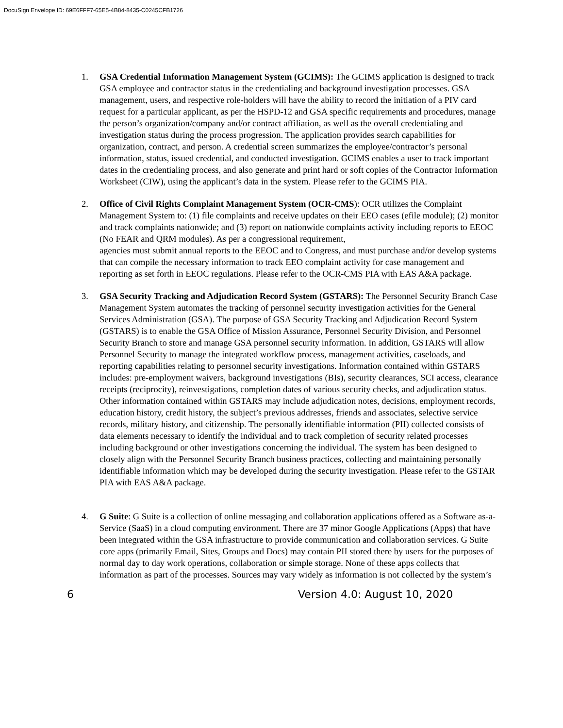DocuSign Envelope ID: 69E6FFF7-65E5-4B84-8435-C0245CFB1726
1. GSA Credential Information Management System (GCIMS): The GCIMS application is designed to track GSA employee and contractor status in the credentialing and background investigation processes. GSA management, users, and respective role-holders will have the ability to record the initiation of a PIV card request for a particular applicant, as per the HSPD-12 and GSA specific requirements and procedures, manage the person’s organization/company and/or contract affiliation, as well as the overall credentialing and investigation status during the process progression. The application provides search capabilities for organization, contract, and person. A credential screen summarizes the employee/contractor’s personal information, status, issued credential, and conducted investigation. GCIMS enables a user to track important dates in the credentialing process, and also generate and print hard or soft copies of the Contractor Information Worksheet (CIW), using the applicant’s data in the system. Please refer to the GCIMS PIA.
2. Office of Civil Rights Complaint Management System (OCR-CMS): OCR utilizes the Complaint Management System to: (1) file complaints and receive updates on their EEO cases (efile module); (2) monitor and track complaints nationwide; and (3) report on nationwide complaints activity including reports to EEOC (No FEAR and QRM modules). As per a congressional requirement,
agencies must submit annual reports to the EEOC and to Congress, and must purchase and/or develop systems that can compile the necessary information to track EEO complaint activity for case management and reporting as set forth in EEOC regulations. Please refer to the OCR-CMS PIA with EAS A&A package.
3. GSA Security Tracking and Adjudication Record System (GSTARS): The Personnel Security Branch Case Management System automates the tracking of personnel security investigation activities for the General Services Administration (GSA). The purpose of GSA Security Tracking and Adjudication Record System (GSTARS) is to enable the GSA Office of Mission Assurance, Personnel Security Division, and Personnel Security Branch to store and manage GSA personnel security information. In addition, GSTARS will allow Personnel Security to manage the integrated workflow process, management activities, caseloads, and reporting capabilities relating to personnel security investigations. Information contained within GSTARS includes: pre-employment waivers, background investigations (BIs), security clearances, SCI access, clearance receipts (reciprocity), reinvestigations, completion dates of various security checks, and adjudication status. Other information contained within GSTARS may include adjudication notes, decisions, employment records, education history, credit history, the subject’s previous addresses, friends and associates, selective service records, military history, and citizenship. The personally identifiable information (PII) collected consists of data elements necessary to identify the individual and to track completion of security related processes including background or other investigations concerning the individual. The system has been designed to closely align with the Personnel Security Branch business practices, collecting and maintaining personally identifiable information which may be developed during the security investigation. Please refer to the GSTAR PIA with EAS A&A package.
4. G Suite: G Suite is a collection of online messaging and collaboration applications offered as a Software as-a-Service (SaaS) in a cloud computing environment. There are 37 minor Google Applications (Apps) that have been integrated within the GSA infrastructure to provide communication and collaboration services. G Suite core apps (primarily Email, Sites, Groups and Docs) may contain PII stored there by users for the purposes of normal day to day work operations, collaboration or simple storage. None of these apps collects that information as part of the processes. Sources may vary widely as information is not collected by the system’s
6 Version 4.0: August 10, 2020